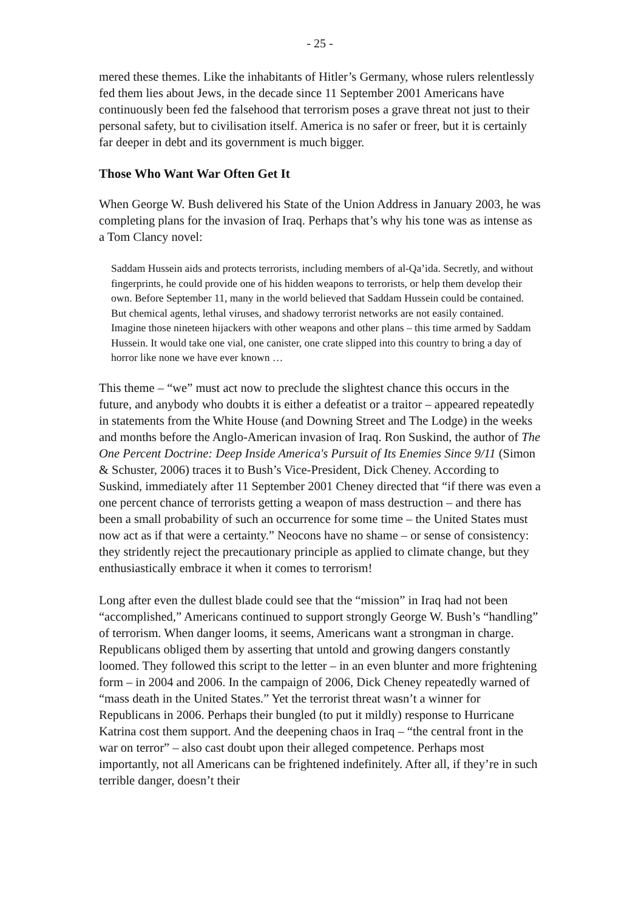- 25 -
mered these themes. Like the inhabitants of Hitler’s Germany, whose rulers re­lentlessly fed them lies about Jews, in the decade since 11 September 2001 Ameri­cans have continuously been fed the falsehood that terrorism poses a grave threat not just to their personal safety, but to civilisation itself. America is no safer or freer, but it is certainly far deeper in debt and its government is much bigger.
Those Who Want War Often Get It
When George W. Bush delivered his State of the Union Address in January 2003, he was completing plans for the invasion of Iraq. Perhaps that’s why his tone was as intense as a Tom Clancy novel:
Saddam Hussein aids and protects terrorists, including members of al-Qa’ida. Secretly, and without fingerprints, he could provide one of his hidden weap­ons to terrorists, or help them develop their own. Before September 11, many in the world believed that Saddam Hussein could be contained. But chemical agents, lethal viruses, and shadowy terrorist networks are not easily contained. Imagine those nineteen hijackers with other weapons and other plans – this time armed by Saddam Hussein. It would take one vial, one can­ister, one crate slipped into this country to bring a day of horror like none we have ever known …
This theme – “we” must act now to preclude the slightest chance this occurs in the future, and anybody who doubts it is either a defeatist or a traitor – appeared repeatedly in statements from the White House (and Downing Street and The Lodge) in the weeks and months before the Anglo-American invasion of Iraq. Ron Suskind, the author of The One Percent Doctrine: Deep Inside America's Pursuit of Its Enemies Since 9/11 (Simon & Schuster, 2006) traces it to Bush’s Vice-President, Dick Cheney. According to Suskind, immediately after 11 September 2001 Chen­ey directed that “if there was even a one percent chance of terrorists getting a weapon of mass destruction – and there has been a small probability of such an occurrence for some time – the United States must now act as if that were a cer­tainty.” Neocons have no shame – or sense of consistency: they stridently reject the precautionary principle as applied to climate change, but they enthusiastically embrace it when it comes to terrorism!
Long after even the dullest blade could see that the “mission” in Iraq had not been “accomplished,” Americans continued to support strongly George W. Bush’s “handling” of terrorism. When danger looms, it seems, Americans want a strongman in charge. Republicans obliged them by asserting that untold and growing dangers constantly loomed. They followed this script to the letter – in an even blunter and more frightening form – in 2004 and 2006. In the campaign of 2006, Dick Cheney repeatedly warned of “mass death in the United States.” Yet the terrorist threat wasn’t a winner for Republicans in 2006. Perhaps their bungled (to put it mildly) response to Hurricane Katrina cost them support. And the deep­ening chaos in Iraq – “the central front in the war on terror” – also cast doubt upon their alleged competence. Perhaps most importantly, not all Americans can be frightened indefinitely. After all, if they’re in such terrible danger, doesn’t their